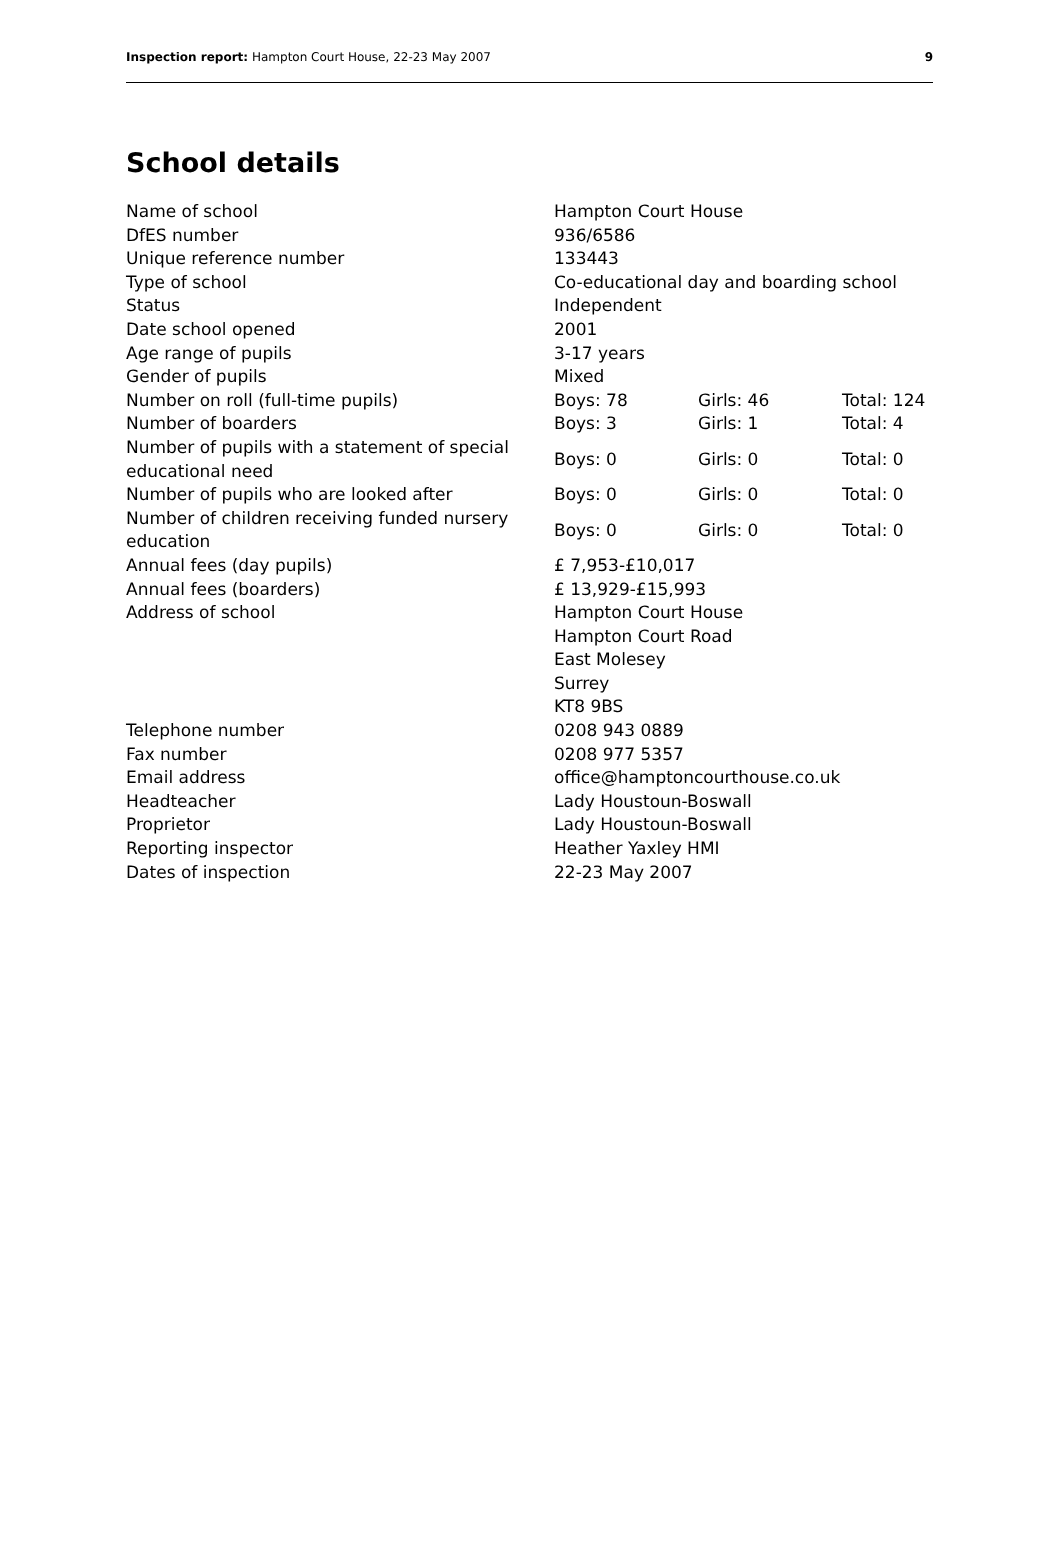Inspection report: Hampton Court House, 22-23 May 2007 9
School details
| Name of school | Hampton Court House | | |
| DfES number | 936/6586 | | |
| Unique reference number | 133443 | | |
| Type of school | Co-educational day and boarding school | | |
| Status | Independent | | |
| Date school opened | 2001 | | |
| Age range of pupils | 3-17 years | | |
| Gender of pupils | Mixed | | |
| Number on roll (full-time pupils) | Boys: 78 | Girls: 46 | Total: 124 |
| Number of boarders | Boys: 3 | Girls: 1 | Total: 4 |
| Number of pupils with a statement of special educational need | Boys: 0 | Girls: 0 | Total: 0 |
| Number of pupils who are looked after | Boys: 0 | Girls: 0 | Total: 0 |
| Number of children receiving funded nursery education | Boys: 0 | Girls: 0 | Total: 0 |
| Annual fees (day pupils) | £ 7,953-£10,017 | | |
| Annual fees (boarders) | £ 13,929-£15,993 | | |
| Address of school | Hampton Court House Hampton Court Road East Molesey Surrey KT8 9BS | | |
| Telephone number | 0208 943 0889 | | |
| Fax number | 0208 977 5357 | | |
| Email address | office@hamptoncourthouse.co.uk | | |
| Headteacher | Lady Houstoun-Boswall | | |
| Proprietor | Lady Houstoun-Boswall | | |
| Reporting inspector | Heather Yaxley HMI | | |
| Dates of inspection | 22-23 May 2007 | | |